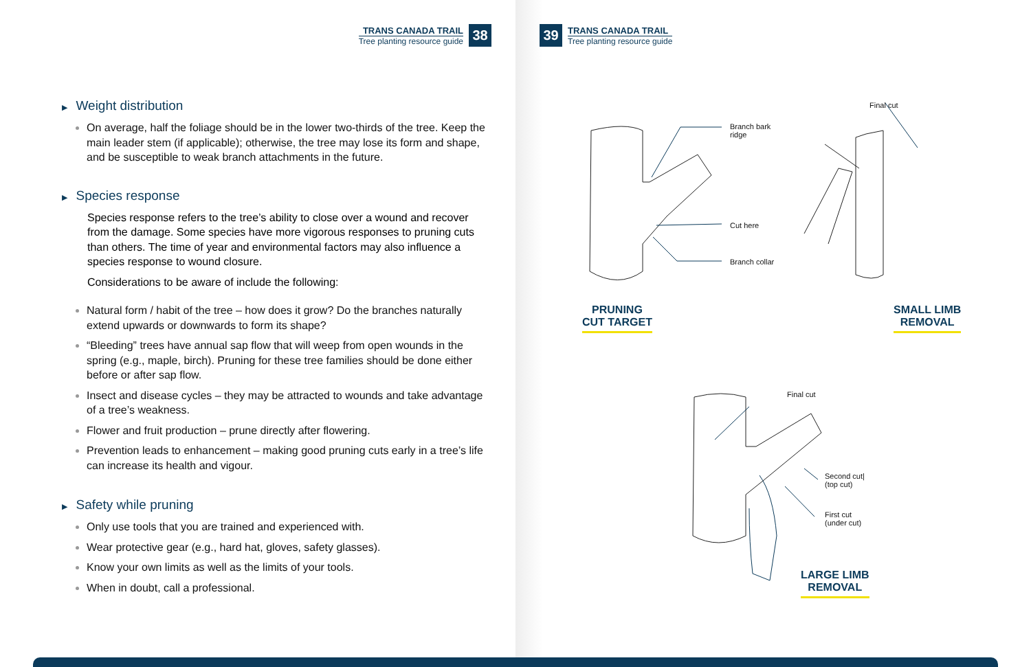TRANS CANADA TRAIL
Tree planting resource guide
38
▶ Weight distribution
On average, half the foliage should be in the lower two-thirds of the tree. Keep the main leader stem (if applicable); otherwise, the tree may lose its form and shape, and be susceptible to weak branch attachments in the future.
▶ Species response
Species response refers to the tree’s ability to close over a wound and recover from the damage. Some species have more vigorous responses to pruning cuts than others. The time of year and environmental factors may also influence a species response to wound closure.
Considerations to be aware of include the following:
Natural form / habit of the tree – how does it grow? Do the branches naturally extend upwards or downwards to form its shape?
“Bleeding” trees have annual sap flow that will weep from open wounds in the spring (e.g., maple, birch). Pruning for these tree families should be done either before or after sap flow.
Insect and disease cycles – they may be attracted to wounds and take advantage of a tree’s weakness.
Flower and fruit production – prune directly after flowering.
Prevention leads to enhancement – making good pruning cuts early in a tree’s life can increase its health and vigour.
▶ Safety while pruning
Only use tools that you are trained and experienced with.
Wear protective gear (e.g., hard hat, gloves, safety glasses).
Know your own limits as well as the limits of your tools.
When in doubt, call a professional.
39
TRANS CANADA TRAIL
Tree planting resource guide
Branch bark
ridge
Cut here
Branch collar
Final cut
Final cut
Second cut|
(top cut)
First cut
(under cut)
PRUNING
CUT TARGET
SMALL LIMB
REMOVAL
LARGE LIMB
REMOVAL